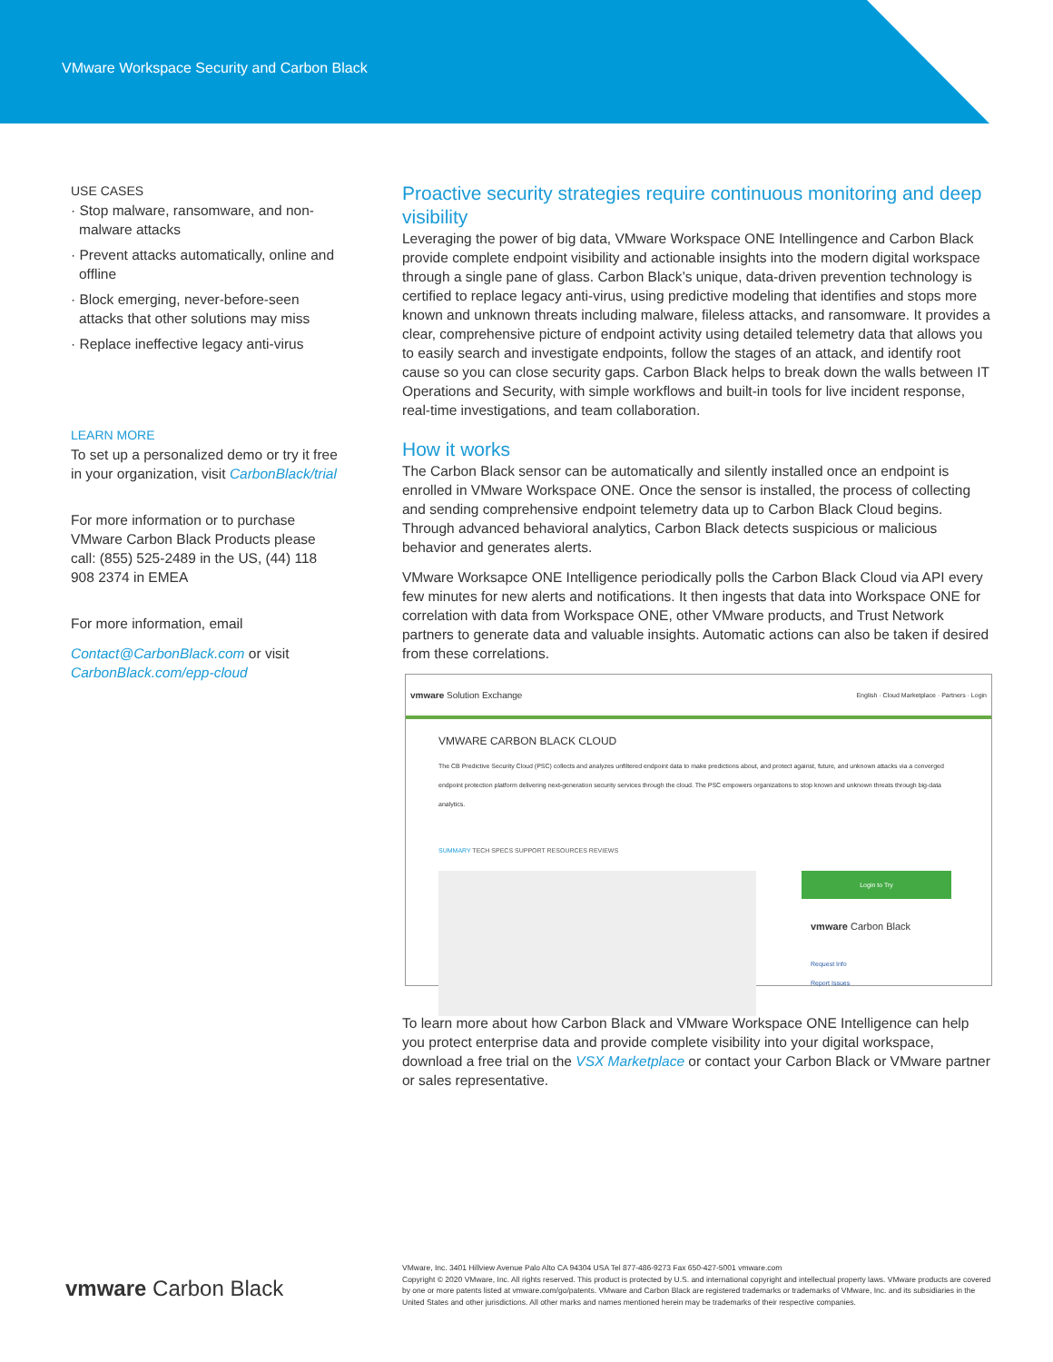VMware Workspace Security and Carbon Black
USE CASES
· Stop malware, ransomware, and non-malware attacks
· Prevent attacks automatically, online and offline
· Block emerging, never-before-seen attacks that other solutions may miss
· Replace ineffective legacy anti-virus
LEARN MORE
To set up a personalized demo or try it free in your organization, visit CarbonBlack/trial
For more information or to purchase VMware Carbon Black Products please call: (855) 525-2489 in the US, (44) 118 908 2374 in EMEA
For more information, email
Contact@CarbonBlack.com or visit CarbonBlack.com/epp-cloud
Proactive security strategies require continuous monitoring and deep visibility
Leveraging the power of big data, VMware Workspace ONE Intellingence and Carbon Black provide complete endpoint visibility and actionable insights into the modern digital workspace through a single pane of glass. Carbon Black’s unique, data-driven prevention technology is certified to replace legacy anti-virus, using predictive modeling that identifies and stops more known and unknown threats including malware, fileless attacks, and ransomware. It provides a clear, comprehensive picture of endpoint activity using detailed telemetry data that allows you to easily search and investigate endpoints, follow the stages of an attack, and identify root cause so you can close security gaps. Carbon Black helps to break down the walls between IT Operations and Security, with simple workflows and built-in tools for live incident response, real-time investigations, and team collaboration.
How it works
The Carbon Black sensor can be automatically and silently installed once an endpoint is enrolled in VMware Workspace ONE. Once the sensor is installed, the process of collecting and sending comprehensive endpoint telemetry data up to Carbon Black Cloud begins. Through advanced behavioral analytics, Carbon Black detects suspicious or malicious behavior and generates alerts.
VMware Worksapce ONE Intelligence periodically polls the Carbon Black Cloud via API every few minutes for new alerts and notifications. It then ingests that data into Workspace ONE for correlation with data from Workspace ONE, other VMware products, and Trust Network partners to generate data and valuable insights. Automatic actions can also be taken if desired from these correlations.
vmware Solution Exchange English · Cloud Marketplace · Partners · Login
VMWARE CARBON BLACK CLOUD
The CB Predictive Security Cloud (PSC) collects and analyzes unfiltered endpoint data to make predictions about, and protect against, future, and unknown attacks via a converged endpoint protection platform delivering next-generation security services through the cloud. The PSC empowers organizations to stop known and unknown threats through big-data analytics.
SUMMARY TECH SPECS SUPPORT RESOURCES REVIEWS
Login to Try
vmware Carbon Black
Request Info
Report Issues
To learn more about how Carbon Black and VMware Workspace ONE Intelligence can help you protect enterprise data and provide complete visibility into your digital workspace, download a free trial on the VSX Marketplace or contact your Carbon Black or VMware partner or sales representative.
vmware Carbon Black
VMware, Inc. 3401 Hillview Avenue Palo Alto CA 94304 USA Tel 877-486-9273 Fax 650-427-5001 vmware.com
Copyright © 2020 VMware, Inc. All rights reserved. This product is protected by U.S. and international copyright and intellectual property laws. VMware products are covered by one or more patents listed at vmware.com/go/patents. VMware and Carbon Black are registered trademarks or trademarks of VMware, Inc. and its subsidiaries in the United States and other jurisdictions. All other marks and names mentioned herein may be trademarks of their respective companies.